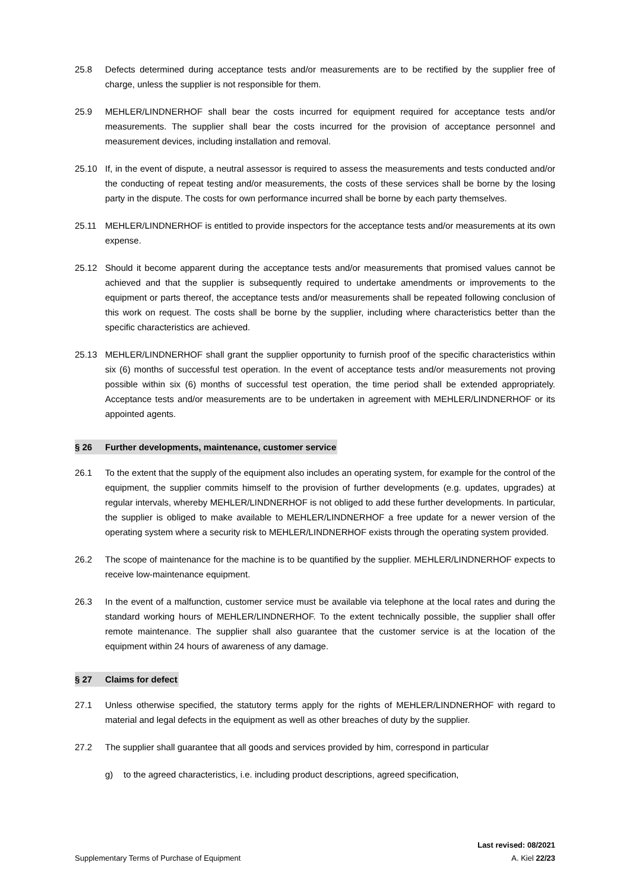25.8 Defects determined during acceptance tests and/or measurements are to be rectified by the supplier free of charge, unless the supplier is not responsible for them.
25.9 MEHLER/LINDNERHOF shall bear the costs incurred for equipment required for acceptance tests and/or measurements. The supplier shall bear the costs incurred for the provision of acceptance personnel and measurement devices, including installation and removal.
25.10 If, in the event of dispute, a neutral assessor is required to assess the measurements and tests conducted and/or the conducting of repeat testing and/or measurements, the costs of these services shall be borne by the losing party in the dispute. The costs for own performance incurred shall be borne by each party themselves.
25.11 MEHLER/LINDNERHOF is entitled to provide inspectors for the acceptance tests and/or measurements at its own expense.
25.12 Should it become apparent during the acceptance tests and/or measurements that promised values cannot be achieved and that the supplier is subsequently required to undertake amendments or improvements to the equipment or parts thereof, the acceptance tests and/or measurements shall be repeated following conclusion of this work on request. The costs shall be borne by the supplier, including where characteristics better than the specific characteristics are achieved.
25.13 MEHLER/LINDNERHOF shall grant the supplier opportunity to furnish proof of the specific characteristics within six (6) months of successful test operation. In the event of acceptance tests and/or measurements not proving possible within six (6) months of successful test operation, the time period shall be extended appropriately. Acceptance tests and/or measurements are to be undertaken in agreement with MEHLER/LINDNERHOF or its appointed agents.
§ 26 Further developments, maintenance, customer service
26.1 To the extent that the supply of the equipment also includes an operating system, for example for the control of the equipment, the supplier commits himself to the provision of further developments (e.g. updates, upgrades) at regular intervals, whereby MEHLER/LINDNERHOF is not obliged to add these further developments. In particular, the supplier is obliged to make available to MEHLER/LINDNERHOF a free update for a newer version of the operating system where a security risk to MEHLER/LINDNERHOF exists through the operating system provided.
26.2 The scope of maintenance for the machine is to be quantified by the supplier. MEHLER/LINDNERHOF expects to receive low-maintenance equipment.
26.3 In the event of a malfunction, customer service must be available via telephone at the local rates and during the standard working hours of MEHLER/LINDNERHOF. To the extent technically possible, the supplier shall offer remote maintenance. The supplier shall also guarantee that the customer service is at the location of the equipment within 24 hours of awareness of any damage.
§ 27 Claims for defect
27.1 Unless otherwise specified, the statutory terms apply for the rights of MEHLER/LINDNERHOF with regard to material and legal defects in the equipment as well as other breaches of duty by the supplier.
27.2 The supplier shall guarantee that all goods and services provided by him, correspond in particular
g) to the agreed characteristics, i.e. including product descriptions, agreed specification,
Last revised: 08/2021
Supplementary Terms of Purchase of Equipment A. Kiel 22/23